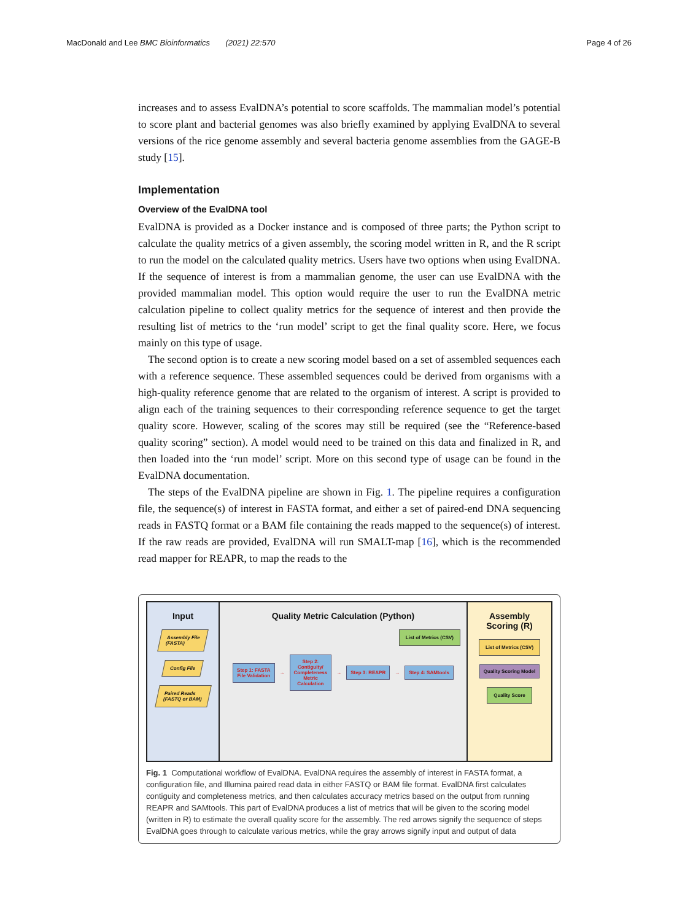MacDonald and Lee BMC Bioinformatics (2021) 22:570 Page 4 of 26
increases and to assess EvalDNA’s potential to score scaffolds. The mammalian model’s potential to score plant and bacterial genomes was also briefly examined by applying EvalDNA to several versions of the rice genome assembly and several bacteria genome assemblies from the GAGE-B study [15].
Implementation
Overview of the EvalDNA tool
EvalDNA is provided as a Docker instance and is composed of three parts; the Python script to calculate the quality metrics of a given assembly, the scoring model written in R, and the R script to run the model on the calculated quality metrics. Users have two options when using EvalDNA. If the sequence of interest is from a mammalian genome, the user can use EvalDNA with the provided mammalian model. This option would require the user to run the EvalDNA metric calculation pipeline to collect quality metrics for the sequence of interest and then provide the resulting list of metrics to the ‘run model’ script to get the final quality score. Here, we focus mainly on this type of usage.
The second option is to create a new scoring model based on a set of assembled sequences each with a reference sequence. These assembled sequences could be derived from organisms with a high-quality reference genome that are related to the organism of interest. A script is provided to align each of the training sequences to their corresponding reference sequence to get the target quality score. However, scaling of the scores may still be required (see the “Reference-based quality scoring” section). A model would need to be trained on this data and finalized in R, and then loaded into the ‘run model’ script. More on this second type of usage can be found in the EvalDNA documentation.
The steps of the EvalDNA pipeline are shown in Fig. 1. The pipeline requires a configuration file, the sequence(s) of interest in FASTA format, and either a set of paired-end DNA sequencing reads in FASTQ format or a BAM file containing the reads mapped to the sequence(s) of interest. If the raw reads are provided, EvalDNA will run SMALT-map [16], which is the recommended read mapper for REAPR, to map the reads to the
Input
Assembly File
(FASTA)
Config File
Paired Reads
(FASTQ or BAM)
Quality Metric Calculation (Python)
List of Metrics (CSV)
Step 1: FASTA
File Validation
→
Step 2:
Contiguity/
Completeness
Metric
Calculation
→
Step 3: REAPR
→
Step 4: SAMtools
Assembly
Scoring (R)
List of Metrics (CSV)
Quality Scoring Model
Quality Score
Fig. 1 Computational workflow of EvalDNA. EvalDNA requires the assembly of interest in FASTA format, a configuration file, and Illumina paired read data in either FASTQ or BAM file format. EvalDNA first calculates contiguity and completeness metrics, and then calculates accuracy metrics based on the output from running REAPR and SAMtools. This part of EvalDNA produces a list of metrics that will be given to the scoring model (written in R) to estimate the overall quality score for the assembly. The red arrows signify the sequence of steps EvalDNA goes through to calculate various metrics, while the gray arrows signify input and output of data